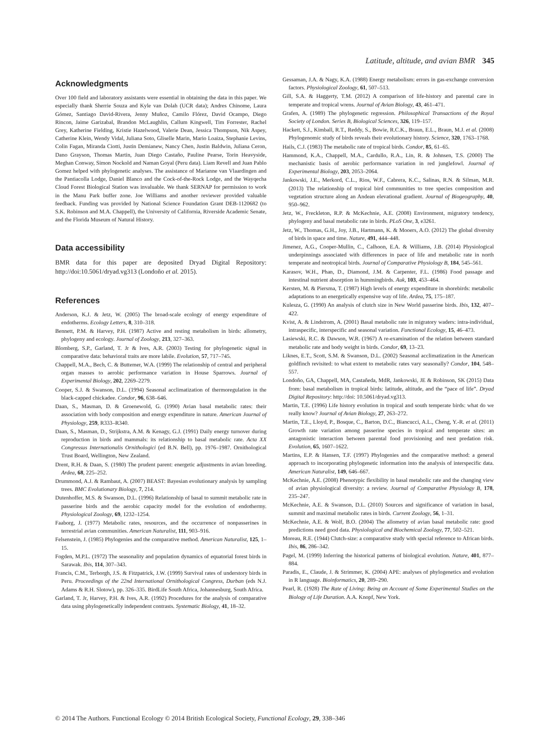Latitude, altitude, and avian BMR 345
Acknowledgments
Over 100 field and laboratory assistants were essential in obtaining the data in this paper. We especially thank Sherrie Souza and Kyle van Dolah (UCR data); Andres Chinome, Laura Gómez, Santiago David-Rivera, Jenny Muñoz, Camilo Flórez, David Ocampo, Diego Rincon, Jaime Garizabal, Brandon McLaughlin, Callum Kingwell, Tim Forrester, Rachel Grey, Katherine Fielding, Kristie Hazelwood, Valerie Dean, Jessica Thompson, Nik Aspey, Catherine Klein, Wendy Vidal, Juliana Soto, Gliselle Marin, Mario Loaiza, Stephanie Levins, Colin Fagan, Miranda Ciotti, Justin Demianew, Nancy Chen, Justin Baldwin, Juliana Ceron, Dano Grayson, Thomas Martin, Juan Diego Castaño, Pauline Pearse, Torin Heavyside, Meghan Conway, Simon Nockold and Naman Goyal (Peru data). Liam Revell and Juan Pablo Gomez helped with phylogenetic analyses. The assistance of Marianne van Vlaardingen and the Pantiacolla Lodge, Daniel Blanco and the Cock-of-the-Rock Lodge, and the Wayqecha Cloud Forest Biological Station was invaluable. We thank SERNAP for permission to work in the Manu Park buffer zone. Joe Williams and another reviewer provided valuable feedback. Funding was provided by National Science Foundation Grant DEB-1120682 (to S.K. Robinson and M.A. Chappell), the University of California, Riverside Academic Senate, and the Florida Museum of Natural History.
Data accessibility
BMR data for this paper are deposited Dryad Digital Repository: http://doi:10.5061/dryad.vg313 (Londoño et al. 2015).
References
Anderson, K.J. & Jetz, W. (2005) The broad-scale ecology of energy expenditure of endotherms. Ecology Letters, 8, 310–318.
Bennett, P.M. & Harvey, P.H. (1987) Active and resting metabolism in birds: allometry, phylogeny and ecology. Journal of Zoology, 213, 327–363.
Blomberg, S.P., Garland, T. Jr & Ives, A.R. (2003) Testing for phylogenetic signal in comparative data: behavioral traits are more labile. Evolution, 57, 717–745.
Chappell, M.A., Bech, C. & Buttemer, W.A. (1999) The relationship of central and peripheral organ masses to aerobic performance variation in House Sparrows. Journal of Experimental Biology, 202, 2269–2279.
Cooper, S.J. & Swanson, D.L. (1994) Seasonal acclimatization of thermoregulation in the black-capped chickadee. Condor, 96, 638–646.
Daan, S., Masman, D. & Groenewold, G. (1990) Avian basal metabolic rates: their association with body composition and energy expenditure in nature. American Journal of Physiology, 259, R333–R340.
Daan, S., Masman, D., Strijkstra, A.M. & Kenagy, G.J. (1991) Daily energy turnover during reproduction in birds and mammals: its relationship to basal metabolic rate. Acta XX Congressus Internationalis Ornithologici (ed B.N. Bell), pp. 1976–1987. Ornithological Trust Board, Wellington, New Zealand.
Drent, R.H. & Daan, S. (1980) The prudent parent: energetic adjustments in avian breeding. Ardea, 68, 225–252.
Drummond, A.J. & Rambaut, A. (2007) BEAST: Bayesian evolutionary analysis by sampling trees. BMC Evolutionary Biology, 7, 214.
Dutenhoffer, M.S. & Swanson, D.L. (1996) Relationship of basal to summit metabolic rate in passerine birds and the aerobic capacity model for the evolution of endothermy. Physiological Zoology, 69, 1232–1254.
Faaborg, J. (1977) Metabolic rates, resources, and the occurrence of nonpasserines in terrestrial avian communities. American Naturalist, 111, 903–916.
Felsenstein, J. (1985) Phylogenies and the comparative method. American Naturalist, 125, 1–15.
Fogden, M.P.L. (1972) The seasonality and population dynamics of equatorial forest birds in Sarawak. Ibis, 114, 307–343.
Francis, C.M., Terborgh, J.S. & Fitzpatrick, J.W. (1999) Survival rates of understory birds in Peru. Proceedings of the 22nd International Ornithological Congress, Durban (eds N.J. Adams & R.H. Slotow), pp. 326–335. BirdLife South Africa, Johannesburg, South Africa.
Garland, T. Jr, Harvey, P.H. & Ives, A.R. (1992) Procedures for the analysis of comparative data using phylogenetically independent contrasts. Systematic Biology, 41, 18–32.
Gessaman, J.A. & Nagy, K.A. (1988) Energy metabolism: errors in gas-exchange conversion factors. Physiological Zoology, 61, 507–513.
Gill, S.A. & Haggerty, T.M. (2012) A comparison of life-history and parental care in temperate and tropical wrens. Journal of Avian Biology, 43, 461–471.
Grafen, A. (1989) The phylogenetic regression. Philosophical Transactions of the Royal Society of London. Series B, Biological Sciences, 326, 119–157.
Hackett, S.J., Kimball, R.T., Reddy, S., Bowie, R.C.K., Braun, E.L., Braun, M.J. et al. (2008) Phylogenomic study of birds reveals their evolutionary history. Science, 320, 1763–1768.
Hails, C.J. (1983) The metabolic rate of tropical birds. Condor, 85, 61–65.
Hammond, K.A., Chappell, M.A., Cardullo, R.A., Lin, R. & Johnsen, T.S. (2000) The mechanistic basis of aerobic performance variation in red junglefowl. Journal of Experimental Biology, 203, 2053–2064.
Jankowski, J.E., Merkord, C.L., Rios, W.F., Cabrera, K.C., Salinas, R.N. & Silman, M.R. (2013) The relationship of tropical bird communities to tree species composition and vegetation structure along an Andean elevational gradient. Journal of Biogeography, 40, 950–962.
Jetz, W., Freckleton, R.P. & McKechnie, A.E. (2008) Environment, migratory tendency, phylogeny and basal metabolic rate in birds. PLoS One, 3, e3261.
Jetz, W., Thomas, G.H., Joy, J.B., Hartmann, K. & Mooers, A.O. (2012) The global diversity of birds in space and time. Nature, 491, 444–448.
Jimenez, A.G., Cooper-Mullin, C., Calhoon, E.A. & Williams, J.B. (2014) Physiological underpinnings associated with differences in pace of life and metabolic rate in north temperate and neotropical birds. Journal of Comparative Physiology B, 184, 545–561.
Karasov, W.H., Phan, D., Diamond, J.M. & Carpenter, F.L. (1986) Food passage and intestinal nutrient absorption in hummingbirds. Auk, 103, 453–464.
Kersten, M. & Piersma, T. (1987) High levels of energy expenditure in shorebirds: metabolic adaptations to an energetically expensive way of life. Ardea, 75, 175–187.
Kulesza, G. (1990) An analysis of clutch size in New World passerine birds. Ibis, 132, 407–422.
Kvist, A. & Lindstrom, A. (2001) Basal metabolic rate in migratory waders: intra-individual, intraspecific, interspecific and seasonal variation. Functional Ecology, 15, 46–473.
Lasiewski, R.C. & Dawson, W.R. (1967) A re-examination of the relation between standard metabolic rate and body weight in birds. Condor, 69, 13–23.
Liknes, E.T., Scott, S.M. & Swanson, D.L. (2002) Seasonal acclimatization in the American goldfinch revisited: to what extent to metabolic rates vary seasonally? Condor, 104, 548–557.
Londoño, GA, Chappell, MA, Castañeda, MdR, Jankowski, JE & Robinson, SK (2015) Data from: basal metabolism in tropical birds: latitude, altitude, and the “pace of life”. Dryad Digital Repository: http://doi: 10.5061/dryad.vg313.
Martin, T.E. (1996) Life history evolution in tropical and south temperate birds: what do we really know? Journal of Avian Biology, 27, 263–272.
Martin, T.E., Lloyd, P., Bosque, C., Barton, D.C., Biancucci, A.L., Cheng, Y.-R. et al. (2011) Growth rate variation among passerine species in tropical and temperate sites: an antagonistic interaction between parental food provisioning and nest predation risk. Evolution, 65, 1607–1622.
Martins, E.P. & Hansen, T.F. (1997) Phylogenies and the comparative method: a general approach to incorporating phylogenetic information into the analysis of interspecific data. American Naturalist, 149, 646–667.
McKechnie, A.E. (2008) Phenotypic flexibility in basal metabolic rate and the changing view of avian physiological diversity: a review. Journal of Comparative Physiology B, 178, 235–247.
McKechnie, A.E. & Swanson, D.L. (2010) Sources and significance of variation in basal, summit and maximal metabolic rates in birds. Current Zoology, 56, 1–31.
McKechnie, A.E. & Wolf, B.O. (2004) The allometry of avian basal metabolic rate: good predictions need good data. Physiological and Biochemical Zoology, 77, 502–521.
Moreau, R.E. (1944) Clutch-size: a comparative study with special reference to African birds. Ibis, 86, 286–342.
Pagel, M. (1999) Inferring the historical patterns of biological evolution. Nature, 401, 877–884.
Paradis, E., Claude, J. & Strimmer, K. (2004) APE: analyses of phylogenetics and evolution in R language. Bioinformatics, 20, 289–290.
Pearl, R. (1928) The Rate of Living: Being an Account of Some Experimental Studies on the Biology of Life Duration. A.A. Knopf, New York.
© 2014 The Authors. Functional Ecology © 2014 British Ecological Society, Functional Ecology, 29, 338–346